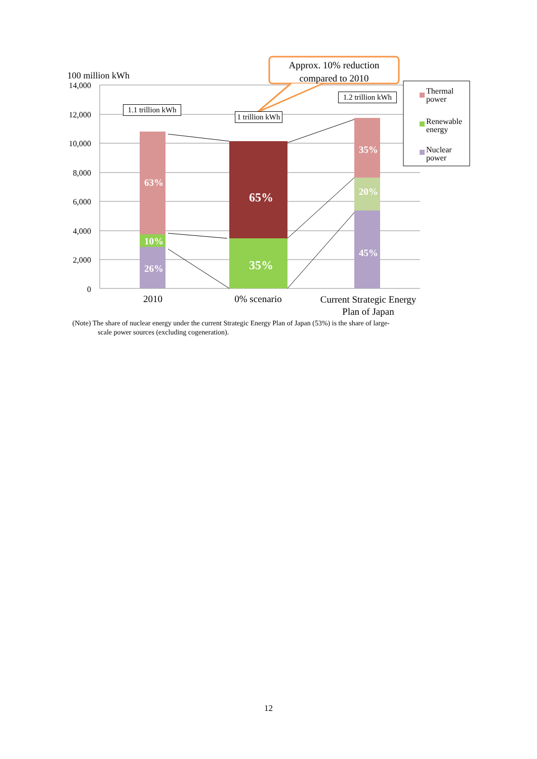Approx. 10% reduction compared to 2010
100 million kWh
14,000
12,000
10,000
8,000
6,000
4,000
2,000
0
1.1 trillion kWh
1 trillion kWh
1.2 trillion kWh
63%
10%
26%
65%
35%
35%
20%
45%
Thermal
power
Renewable
energy
Nuclear
power
2010 0% scenario
Current Strategic Energy Plan of Japan
(Note) The share of nuclear energy under the current Strategic Energy Plan of Japan (53%) is the share of large-
scale power sources (excluding cogeneration).
12